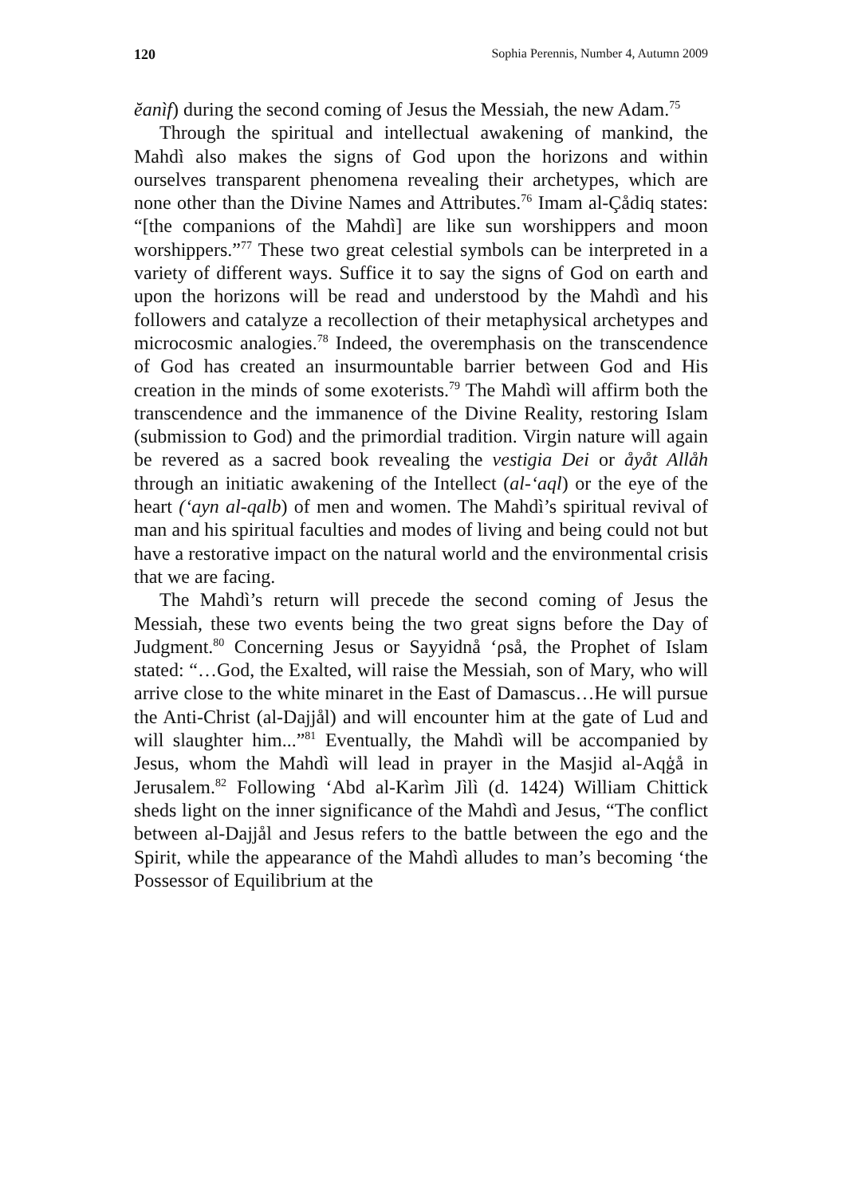120 Sophia Perennis, Number 4, Autumn 2009
ĕanìf) during the second coming of Jesus the Messiah, the new Adam.<sup>75</sup>
Through the spiritual and intellectual awakening of mankind, the Mahdì also makes the signs of God upon the horizons and within ourselves transparent phenomena revealing their archetypes, which are none other than the Divine Names and Attributes.<sup>76</sup> Imam al-Çådiq states: “[the companions of the Mahdì] are like sun worshippers and moon worshippers.”<sup>77</sup> These two great celestial symbols can be interpreted in a variety of different ways. Suffice it to say the signs of God on earth and upon the horizons will be read and understood by the Mahdì and his followers and catalyze a recollection of their metaphysical archetypes and microcosmic analogies.<sup>78</sup> Indeed, the overemphasis on the transcendence of God has created an insurmountable barrier between God and His creation in the minds of some exoterists.<sup>79</sup> The Mahdì will affirm both the transcendence and the immanence of the Divine Reality, restoring Islam (submission to God) and the primordial tradition. Virgin nature will again be revered as a sacred book revealing the vestigia Dei or åyåt Allåh through an initiatic awakening of the Intellect (al-‘aql) or the eye of the heart (‘ayn al-qalb) of men and women. The Mahdì’s spiritual revival of man and his spiritual faculties and modes of living and being could not but have a restorative impact on the natural world and the environmental crisis that we are facing.
The Mahdì’s return will precede the second coming of Jesus the Messiah, these two events being the two great signs before the Day of Judgment.<sup>80</sup> Concerning Jesus or Sayyidnå ‘ρså, the Prophet of Islam stated: “…God, the Exalted, will raise the Messiah, son of Mary, who will arrive close to the white minaret in the East of Damascus…He will pursue the Anti-Christ (al-Dajjål) and will encounter him at the gate of Lud and will slaughter him...”<sup>81</sup> Eventually, the Mahdì will be accompanied by Jesus, whom the Mahdì will lead in prayer in the Masjid al-Aqģå in Jerusalem.<sup>82</sup> Following ‘Abd al-Karìm Jìlì (d. 1424) William Chittick sheds light on the inner significance of the Mahdì and Jesus, “The conflict between al-Dajjål and Jesus refers to the battle between the ego and the Spirit, while the appearance of the Mahdì alludes to man’s becoming ‘the Possessor of Equilibrium at the